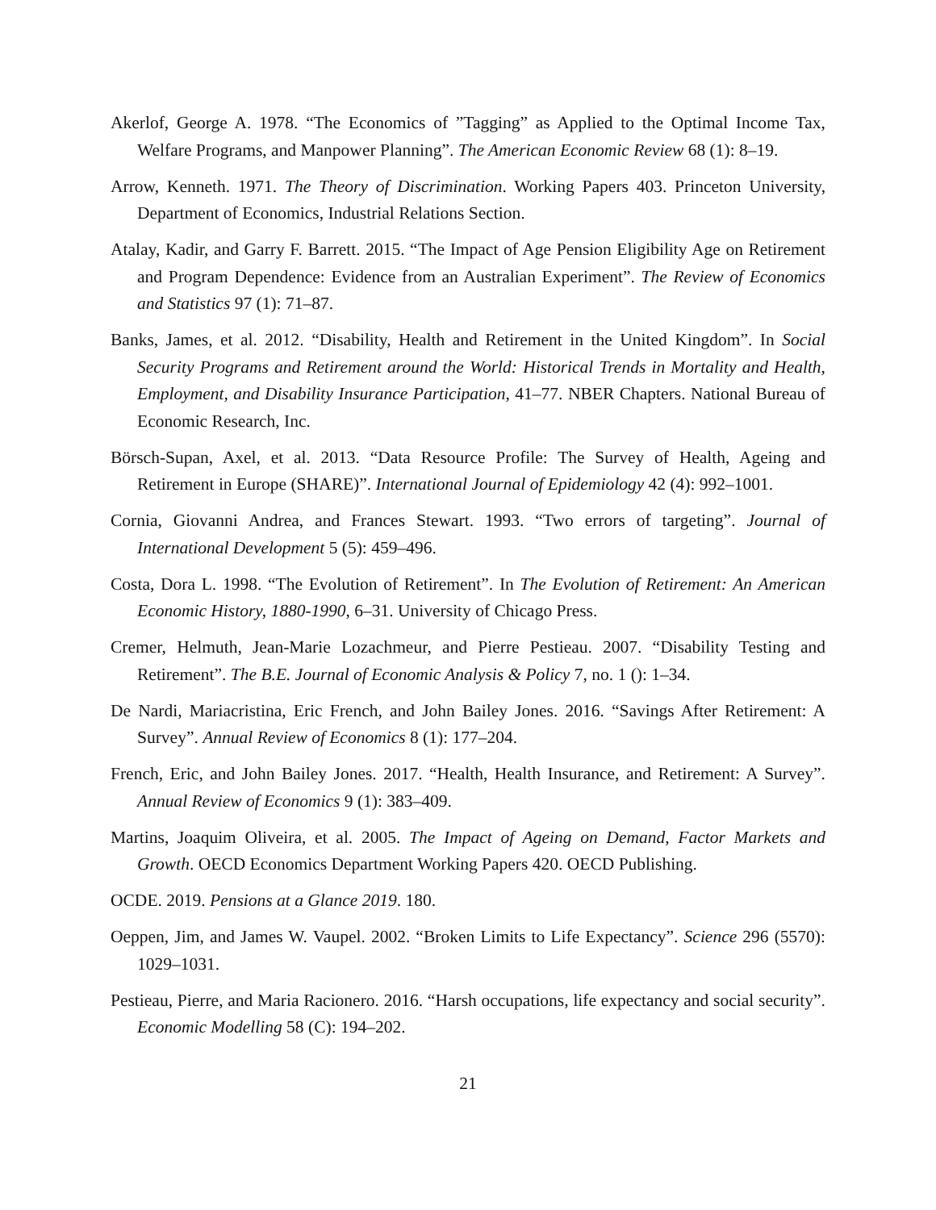Akerlof, George A. 1978. “The Economics of ”Tagging” as Applied to the Optimal Income Tax, Welfare Programs, and Manpower Planning”. The American Economic Review 68 (1): 8–19.
Arrow, Kenneth. 1971. The Theory of Discrimination. Working Papers 403. Princeton University, Department of Economics, Industrial Relations Section.
Atalay, Kadir, and Garry F. Barrett. 2015. “The Impact of Age Pension Eligibility Age on Retirement and Program Dependence: Evidence from an Australian Experiment”. The Review of Economics and Statistics 97 (1): 71–87.
Banks, James, et al. 2012. “Disability, Health and Retirement in the United Kingdom”. In Social Security Programs and Retirement around the World: Historical Trends in Mortality and Health, Employment, and Disability Insurance Participation, 41–77. NBER Chapters. National Bureau of Economic Research, Inc.
Börsch-Supan, Axel, et al. 2013. “Data Resource Profile: The Survey of Health, Ageing and Retirement in Europe (SHARE)”. International Journal of Epidemiology 42 (4): 992–1001.
Cornia, Giovanni Andrea, and Frances Stewart. 1993. “Two errors of targeting”. Journal of International Development 5 (5): 459–496.
Costa, Dora L. 1998. “The Evolution of Retirement”. In The Evolution of Retirement: An American Economic History, 1880-1990, 6–31. University of Chicago Press.
Cremer, Helmuth, Jean-Marie Lozachmeur, and Pierre Pestieau. 2007. “Disability Testing and Retirement”. The B.E. Journal of Economic Analysis & Policy 7, no. 1 (): 1–34.
De Nardi, Mariacristina, Eric French, and John Bailey Jones. 2016. “Savings After Retirement: A Survey”. Annual Review of Economics 8 (1): 177–204.
French, Eric, and John Bailey Jones. 2017. “Health, Health Insurance, and Retirement: A Survey”. Annual Review of Economics 9 (1): 383–409.
Martins, Joaquim Oliveira, et al. 2005. The Impact of Ageing on Demand, Factor Markets and Growth. OECD Economics Department Working Papers 420. OECD Publishing.
OCDE. 2019. Pensions at a Glance 2019. 180.
Oeppen, Jim, and James W. Vaupel. 2002. “Broken Limits to Life Expectancy”. Science 296 (5570): 1029–1031.
Pestieau, Pierre, and Maria Racionero. 2016. “Harsh occupations, life expectancy and social security”. Economic Modelling 58 (C): 194–202.
21